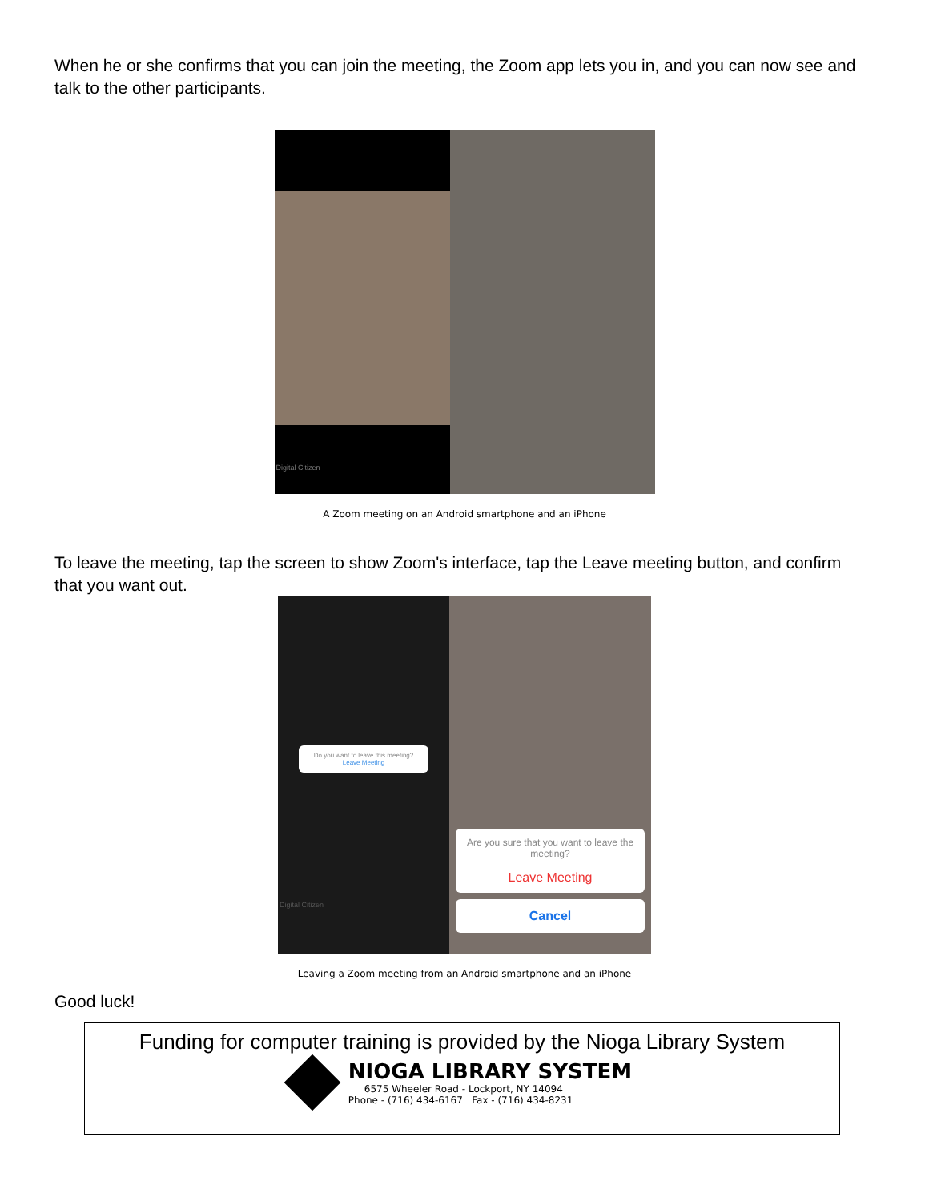When he or she confirms that you can join the meeting, the Zoom app lets you in, and you can now see and talk to the other participants.
Digital Citizen
A Zoom meeting on an Android smartphone and an iPhone
To leave the meeting, tap the screen to show Zoom's interface, tap the Leave meeting button, and confirm that you want out.
Do you want to leave this meeting?
Leave Meeting
Digital Citizen
Are you sure that you want to leave the meeting?
Leave Meeting
Cancel
Leaving a Zoom meeting from an Android smartphone and an iPhone
Good luck!
Funding for computer training is provided by the Nioga Library System
NIOGA LIBRARY SYSTEM
6575 Wheeler Road - Lockport, NY 14094
Phone - (716) 434-6167 Fax - (716) 434-8231